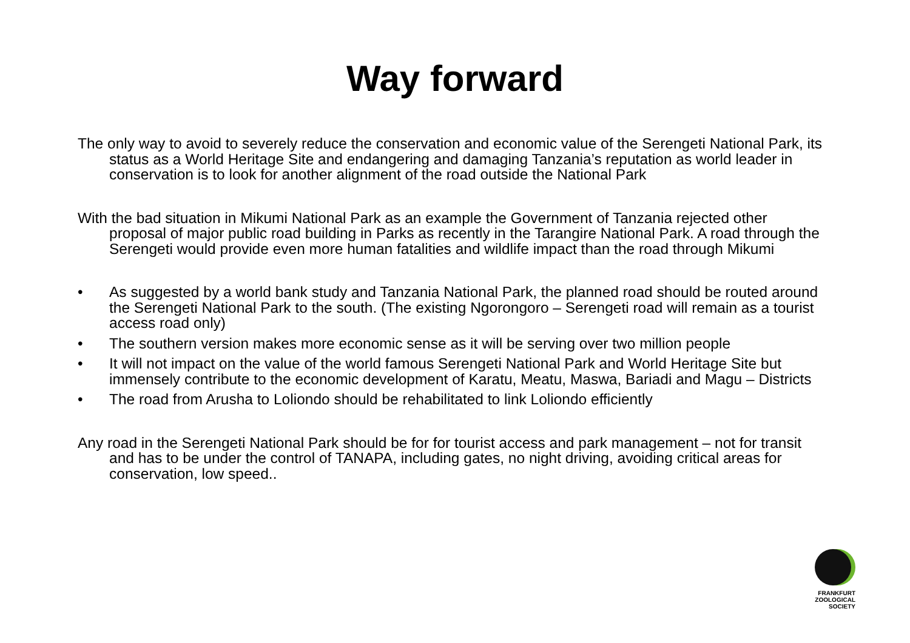Way forward
The only way to avoid to severely reduce the conservation and economic value of the Serengeti National Park, its status as a World Heritage Site and endangering and damaging Tanzania’s reputation as world leader in conservation is to look for another alignment of the road outside the National Park
With the bad situation in Mikumi National Park as an example the Government of Tanzania rejected other proposal of major public road building in Parks as recently in the Tarangire National Park. A road through the Serengeti would provide even more human fatalities and wildlife impact than the road through Mikumi
• As suggested by a world bank study and Tanzania National Park, the planned road should be routed around the Serengeti National Park to the south. (The existing Ngorongoro – Serengeti road will remain as a tourist access road only)
• The southern version makes more economic sense as it will be serving over two million people
• It will not impact on the value of the world famous Serengeti National Park and World Heritage Site but immensely contribute to the economic development of Karatu, Meatu, Maswa, Bariadi and Magu – Districts
• The road from Arusha to Loliondo should be rehabilitated to link Loliondo efficiently
Any road in the Serengeti National Park should be for for tourist access and park management – not for transit and has to be under the control of TANAPA, including gates, no night driving, avoiding critical areas for conservation, low speed..
FRANKFURT
ZOOLOGICAL
SOCIETY